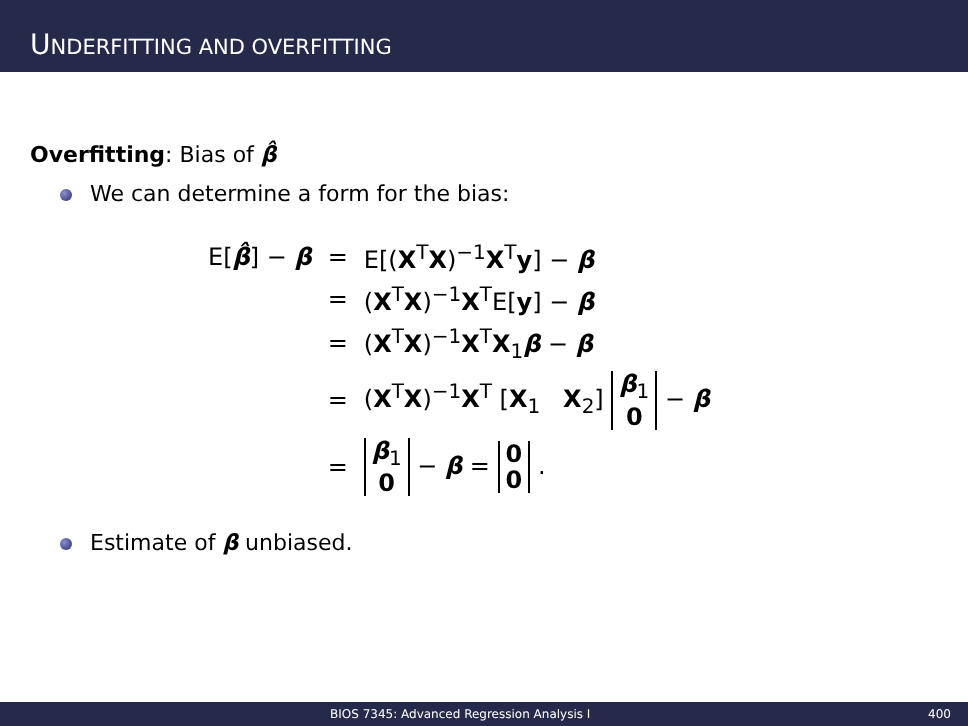UNDERFITTING AND OVERFITTING
Overfitting: Bias of β̂
We can determine a form for the bias:
| E[ β̂ ] − β | = | E[( X<sup>T</sup> X )<sup>−1</sup> X<sup>T</sup> y ] − β |
| | = | ( X<sup>T</sup> X )<sup>−1</sup> X<sup>T</sup>E[ y ] − β |
| | = | ( X<sup>T</sup> X )<sup>−1</sup> X<sup>T</sup> X<sub>1</sub> β − β |
| | = | ( X<sup>T</sup> X )<sup>−1</sup> X<sup>T</sup> [ X<sub>1</sub> X<sub>2</sub>] β<sub>1</sub> 0 − β |
| | = | β<sub>1</sub> 0 − β = 0 0 . |
Estimate of β unbiased.
BIOS 7345: Advanced Regression Analysis I 400